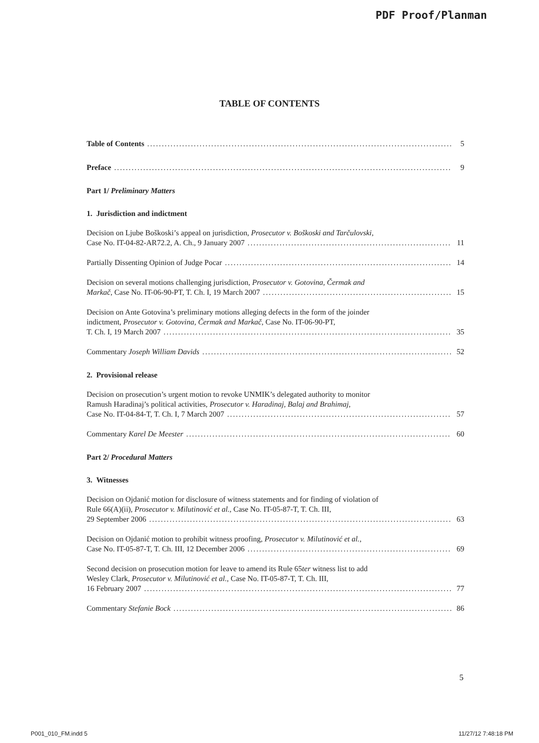PDF Proof/Planman
TABLE OF CONTENTS
Table of Contents 5
Preface 9
Part 1/ Preliminary Matters
1. Jurisdiction and indictment
Decision on Ljube Boškoski’s appeal on jurisdiction, Prosecutor v. Boškoski and Tarčulovski,
Case No. IT-04-82-AR72.2, A. Ch., 9 January 2007 11
Partially Dissenting Opinion of Judge Pocar 14
Decision on several motions challenging jurisdiction, Prosecutor v. Gotovina, Čermak and
Markač, Case No. IT-06-90-PT, T. Ch. I, 19 March 2007 15
Decision on Ante Gotovina’s preliminary motions alleging defects in the form of the joinder
indictment, Prosecutor v. Gotovina, Čermak and Markač, Case No. IT-06-90-PT,
T. Ch. I, 19 March 2007 35
Commentary Joseph William Davids 52
2. Provisional release
Decision on prosecution’s urgent motion to revoke UNMIK’s delegated authority to monitor
Ramush Haradinaj’s political activities, Prosecutor v. Haradinaj, Balaj and Brahimaj,
Case No. IT-04-84-T, T. Ch. I, 7 March 2007 57
Commentary Karel De Meester 60
Part 2/ Procedural Matters
3. Witnesses
Decision on Ojdanić motion for disclosure of witness statements and for finding of violation of
Rule 66(A)(ii), Prosecutor v. Milutinović et al., Case No. IT-05-87-T, T. Ch. III,
29 September 2006 63
Decision on Ojdanić motion to prohibit witness proofing, Prosecutor v. Milutinović et al.,
Case No. IT-05-87-T, T. Ch. III, 12 December 2006 69
Second decision on prosecution motion for leave to amend its Rule 65ter witness list to add
Wesley Clark, Prosecutor v. Milutinović et al., Case No. IT-05-87-T, T. Ch. III,
16 February 2007 77
Commentary Stefanie Bock 86
5
P001_010_FM.indd 5 11/27/12 7:48:18 PM